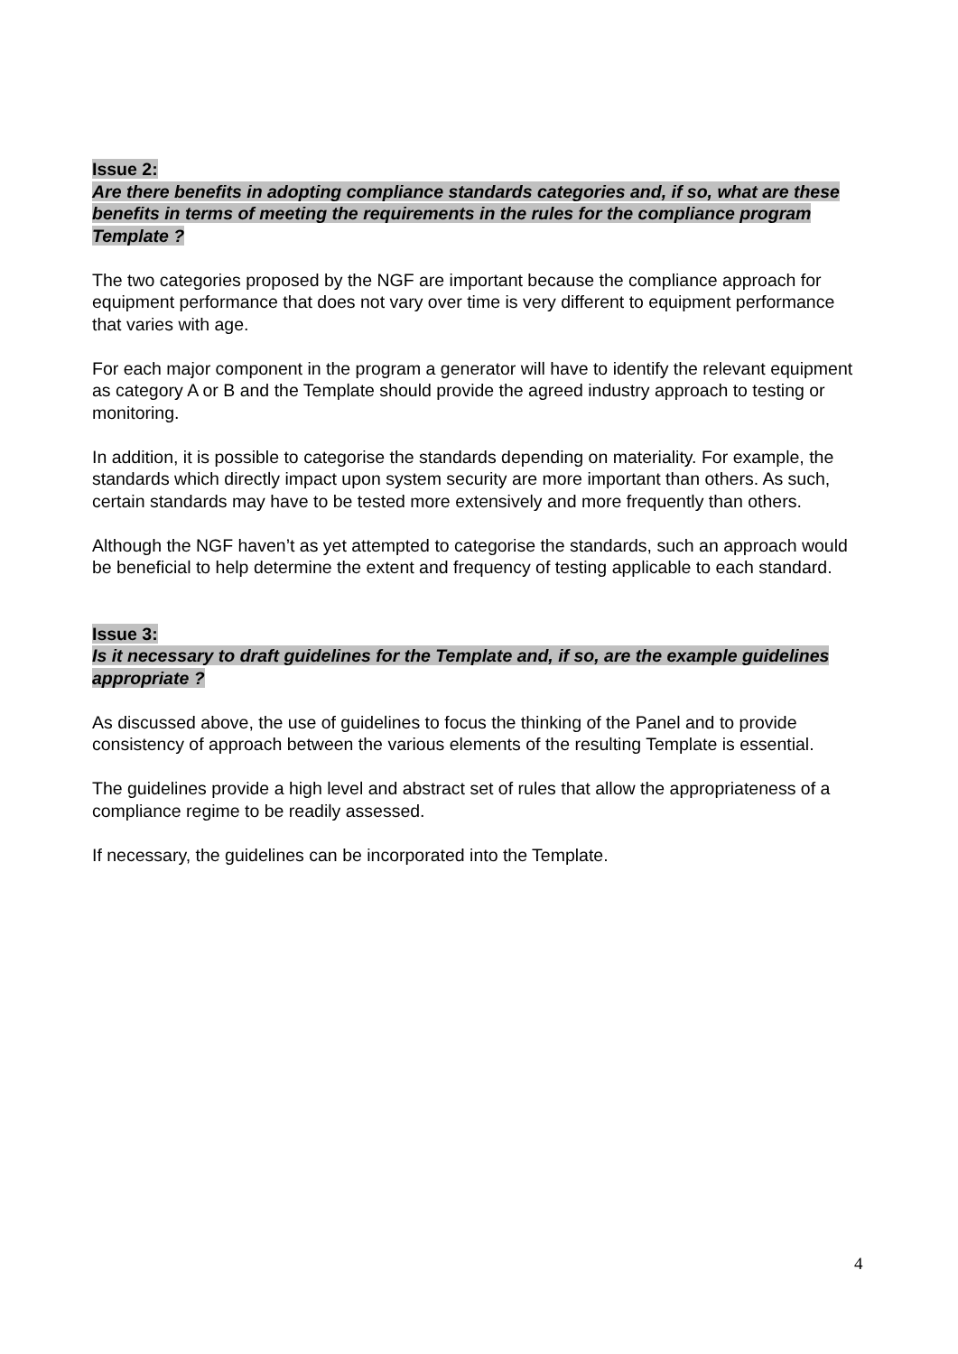Issue 2:
Are there benefits in adopting compliance standards categories and, if so, what are these benefits in terms of meeting the requirements in the rules for the compliance program Template ?
The two categories proposed by the NGF are important because the compliance approach for equipment performance that does not vary over time is very different to equipment performance that varies with age.
For each major component in the program a generator will have to identify the relevant equipment as category A or B and the Template should provide the agreed industry approach to testing or monitoring.
In addition, it is possible to categorise the standards depending on materiality. For example, the standards which directly impact upon system security are more important than others. As such, certain standards may have to be tested more extensively and more frequently than others.
Although the NGF haven’t as yet attempted to categorise the standards, such an approach would be beneficial to help determine the extent and frequency of testing applicable to each standard.
Issue 3:
Is it necessary to draft guidelines for the Template and, if so, are the example guidelines appropriate ?
As discussed above, the use of guidelines to focus the thinking of the Panel and to provide consistency of approach between the various elements of the resulting Template is essential.
The guidelines provide a high level and abstract set of rules that allow the appropriateness of a compliance regime to be readily assessed.
If necessary, the guidelines can be incorporated into the Template.
4